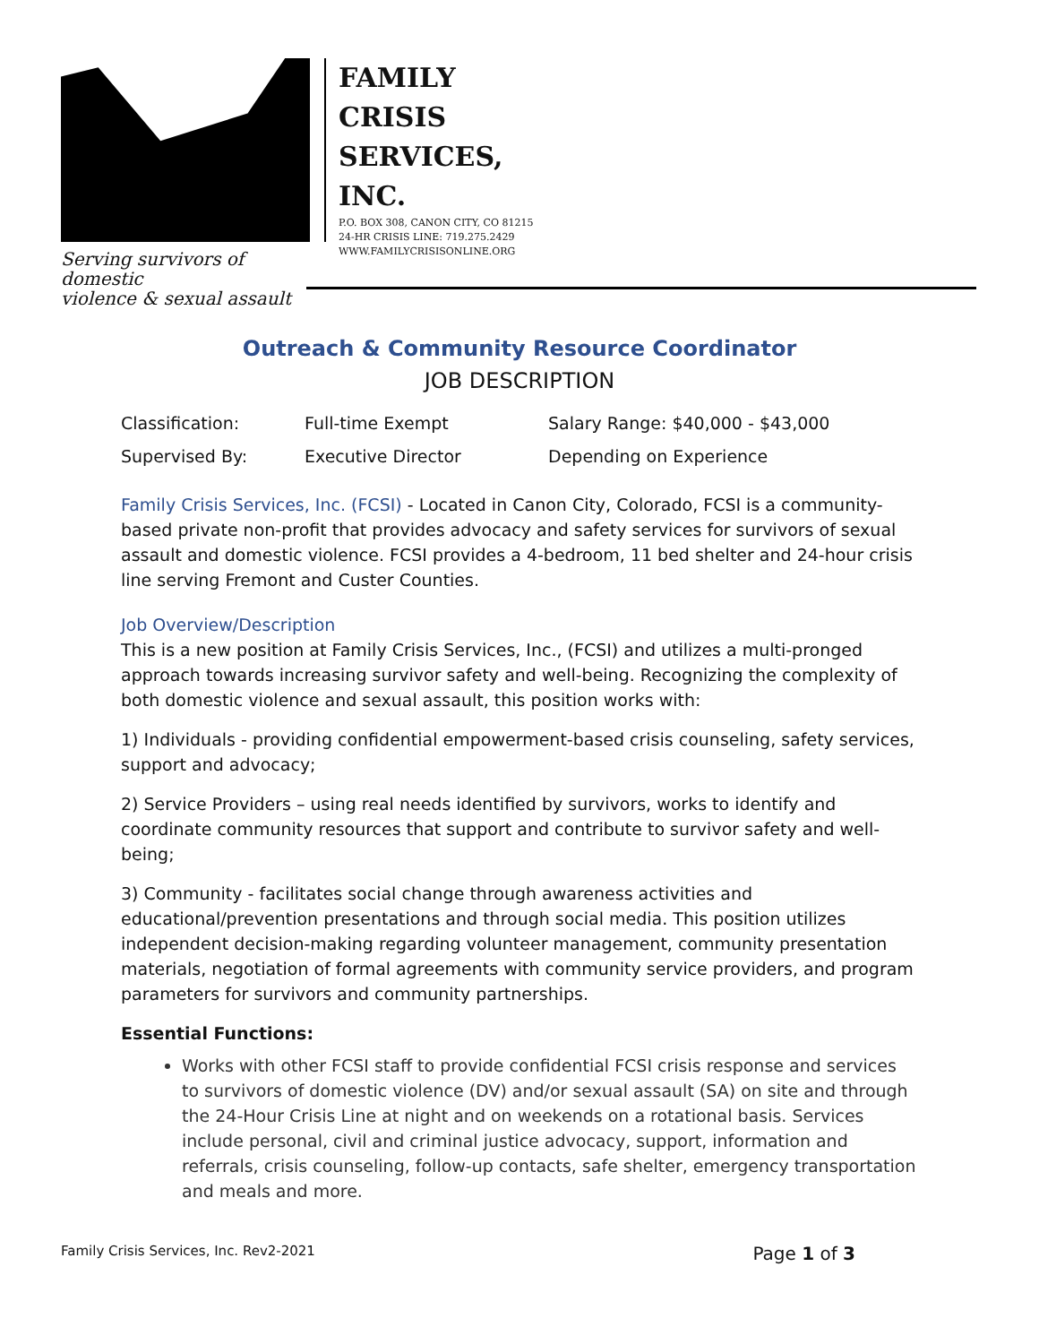Serving survivors of domestic
violence & sexual assault
FAMILY
CRISIS
SERVICES,
INC.
P.O. BOX 308, CANON CITY, CO 81215
24-HR CRISIS LINE: 719.275.2429
WWW.FAMILYCRISISONLINE.ORG
Outreach & Community Resource Coordinator
JOB DESCRIPTION
| Classification: | Full-time Exempt | Salary Range: $40,000 - $43,000 |
| Supervised By: | Executive Director | Depending on Experience |
Family Crisis Services, Inc. (FCSI) - Located in Canon City, Colorado, FCSI is a community-based private non-profit that provides advocacy and safety services for survivors of sexual assault and domestic violence. FCSI provides a 4-bedroom, 11 bed shelter and 24-hour crisis line serving Fremont and Custer Counties.
Job Overview/Description
This is a new position at Family Crisis Services, Inc., (FCSI) and utilizes a multi-pronged approach towards increasing survivor safety and well-being. Recognizing the complexity of both domestic violence and sexual assault, this position works with:
1) Individuals - providing confidential empowerment-based crisis counseling, safety services, support and advocacy;
2) Service Providers – using real needs identified by survivors, works to identify and coordinate community resources that support and contribute to survivor safety and well-being;
3) Community - facilitates social change through awareness activities and educational/prevention presentations and through social media. This position utilizes independent decision-making regarding volunteer management, community presentation materials, negotiation of formal agreements with community service providers, and program parameters for survivors and community partnerships.
Essential Functions:
Works with other FCSI staff to provide confidential FCSI crisis response and services to survivors of domestic violence (DV) and/or sexual assault (SA) on site and through the 24-Hour Crisis Line at night and on weekends on a rotational basis. Services include personal, civil and criminal justice advocacy, support, information and referrals, crisis counseling, follow-up contacts, safe shelter, emergency transportation and meals and more.
Family Crisis Services, Inc. Rev2-2021 Page 1 of 3